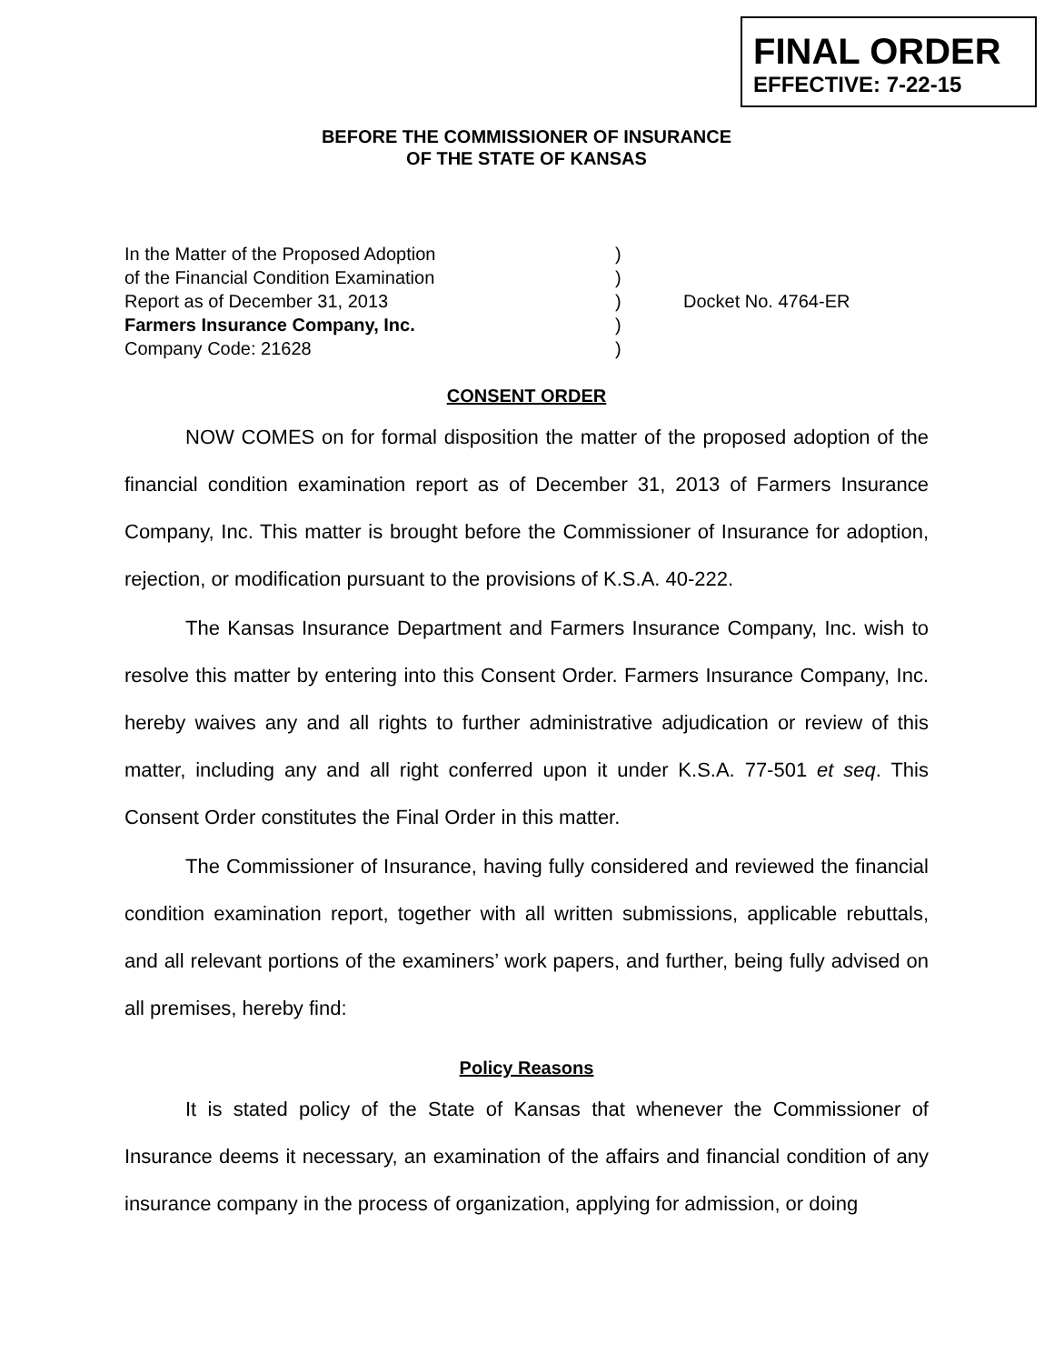FINAL ORDER
EFFECTIVE: 7-22-15
BEFORE THE COMMISSIONER OF INSURANCE
OF THE STATE OF KANSAS
In the Matter of the Proposed Adoption
of the Financial Condition Examination
Report as of December 31, 2013
Farmers Insurance Company, Inc.
Company Code: 21628
)
)
)
)
)
Docket No. 4764-ER
CONSENT ORDER
NOW COMES on for formal disposition the matter of the proposed adoption of the financial condition examination report as of December 31, 2013 of Farmers Insurance Company, Inc. This matter is brought before the Commissioner of Insurance for adoption, rejection, or modification pursuant to the provisions of K.S.A. 40-222.
The Kansas Insurance Department and Farmers Insurance Company, Inc. wish to resolve this matter by entering into this Consent Order. Farmers Insurance Company, Inc. hereby waives any and all rights to further administrative adjudication or review of this matter, including any and all right conferred upon it under K.S.A. 77-501 et seq. This Consent Order constitutes the Final Order in this matter.
The Commissioner of Insurance, having fully considered and reviewed the financial condition examination report, together with all written submissions, applicable rebuttals, and all relevant portions of the examiners’ work papers, and further, being fully advised on all premises, hereby find:
Policy Reasons
It is stated policy of the State of Kansas that whenever the Commissioner of Insurance deems it necessary, an examination of the affairs and financial condition of any insurance company in the process of organization, applying for admission, or doing